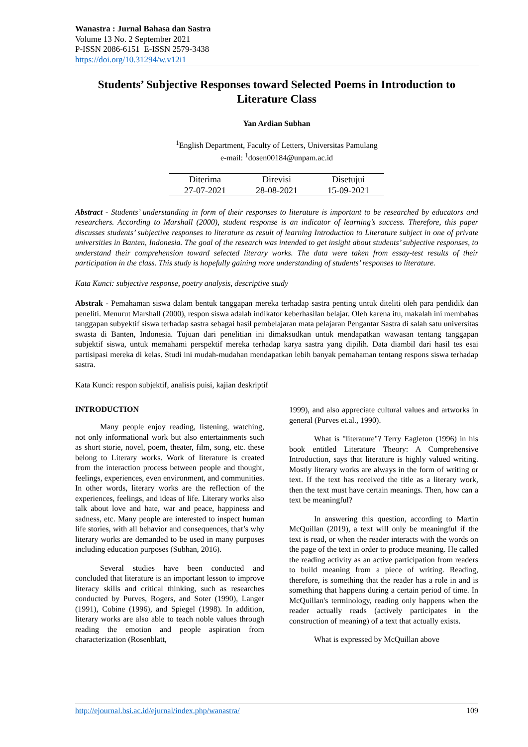Wanastra : Jurnal Bahasa dan Sastra
Volume 13 No. 2 September 2021
P-ISSN 2086-6151 E-ISSN 2579-3438
https://doi.org/10.31294/w.v12i1
Students’ Subjective Responses toward Selected Poems in Introduction to Literature Class
Yan Ardian Subhan
<sup>1</sup> English Department, Faculty of Letters, Universitas Pamulang
e-mail: <sup>1</sup>dosen00184@unpam.ac.id
| Diterima | Direvisi | Disetujui |
| 27-07-2021 | 28-08-2021 | 15-09-2021 |
Abstract - Students’ understanding in form of their responses to literature is important to be researched by educators and researchers. According to Marshall (2000), student response is an indicator of learning’s success. Therefore, this paper discusses students’ subjective responses to literature as result of learning Introduction to Literature subject in one of private universities in Banten, Indonesia. The goal of the research was intended to get insight about students’ subjective responses, to understand their comprehension toward selected literary works. The data were taken from essay-test results of their participation in the class. This study is hopefully gaining more understanding of students’ responses to literature.
Kata Kunci: subjective response, poetry analysis, descriptive study
Abstrak - Pemahaman siswa dalam bentuk tanggapan mereka terhadap sastra penting untuk diteliti oleh para pendidik dan peneliti. Menurut Marshall (2000), respon siswa adalah indikator keberhasilan belajar. Oleh karena itu, makalah ini membahas tanggapan subyektif siswa terhadap sastra sebagai hasil pembelajaran mata pelajaran Pengantar Sastra di salah satu universitas swasta di Banten, Indonesia. Tujuan dari penelitian ini dimaksudkan untuk mendapatkan wawasan tentang tanggapan subjektif siswa, untuk memahami perspektif mereka terhadap karya sastra yang dipilih. Data diambil dari hasil tes esai partisipasi mereka di kelas. Studi ini mudah-mudahan mendapatkan lebih banyak pemahaman tentang respons siswa terhadap sastra.
Kata Kunci: respon subjektif, analisis puisi, kajian deskriptif
INTRODUCTION
Many people enjoy reading, listening, watching, not only informational work but also entertainments such as short storie, novel, poem, theater, film, song, etc. these belong to Literary works. Work of literature is created from the interaction process between people and thought, feelings, experiences, even environment, and communities. In other words, literary works are the reflection of the experiences, feelings, and ideas of life. Literary works also talk about love and hate, war and peace, happiness and sadness, etc. Many people are interested to inspect human life stories, with all behavior and consequences, that’s why literary works are demanded to be used in many purposes including education purposes (Subhan, 2016).
Several studies have been conducted and concluded that literature is an important lesson to improve literacy skills and critical thinking, such as researches conducted by Purves, Rogers, and Soter (1990), Langer (1991), Cobine (1996), and Spiegel (1998). In addition, literary works are also able to teach noble values through reading the emotion and people aspiration from characterization (Rosenblatt,
1999), and also appreciate cultural values and artworks in general (Purves et.al., 1990).
What is "literature"? Terry Eagleton (1996) in his book entitled Literature Theory: A Comprehensive Introduction, says that literature is highly valued writing. Mostly literary works are always in the form of writing or text. If the text has received the title as a literary work, then the text must have certain meanings. Then, how can a text be meaningful?
In answering this question, according to Martin McQuillan (2019), a text will only be meaningful if the text is read, or when the reader interacts with the words on the page of the text in order to produce meaning. He called the reading activity as an active participation from readers to build meaning from a piece of writing. Reading, therefore, is something that the reader has a role in and is something that happens during a certain period of time. In McQuillan's terminology, reading only happens when the reader actually reads (actively participates in the construction of meaning) of a text that actually exists.
What is expressed by McQuillan above
http://ejournal.bsi.ac.id/ejurnal/index.php/wanastra/ 109